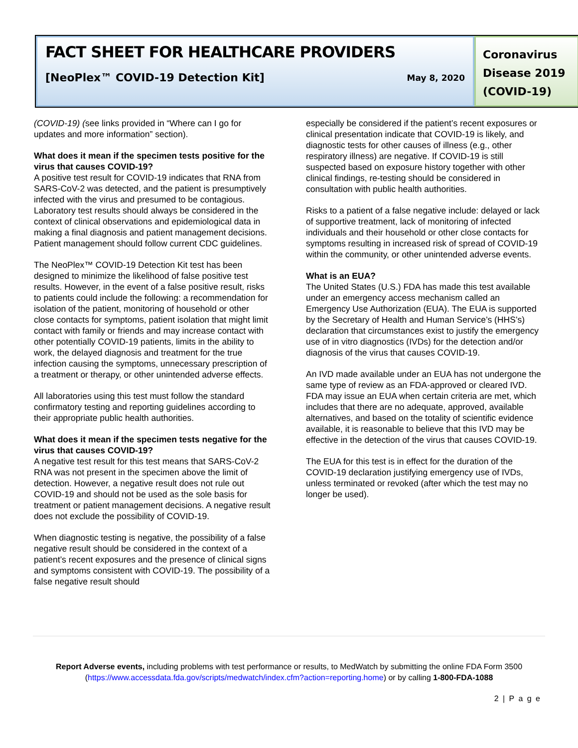FACT SHEET FOR HEALTHCARE PROVIDERS
[NeoPlex™ COVID-19 Detection Kit] May 8, 2020
Coronavirus Disease 2019 (COVID-19)
(COVID-19) (see links provided in “Where can I go for updates and more information” section).
What does it mean if the specimen tests positive for the virus that causes COVID-19?
A positive test result for COVID-19 indicates that RNA from SARS-CoV-2 was detected, and the patient is presumptively infected with the virus and presumed to be contagious. Laboratory test results should always be considered in the context of clinical observations and epidemiological data in making a final diagnosis and patient management decisions. Patient management should follow current CDC guidelines.
The NeoPlex™ COVID-19 Detection Kit test has been designed to minimize the likelihood of false positive test results. However, in the event of a false positive result, risks to patients could include the following: a recommendation for isolation of the patient, monitoring of household or other close contacts for symptoms, patient isolation that might limit contact with family or friends and may increase contact with other potentially COVID-19 patients, limits in the ability to work, the delayed diagnosis and treatment for the true infection causing the symptoms, unnecessary prescription of a treatment or therapy, or other unintended adverse effects.
All laboratories using this test must follow the standard confirmatory testing and reporting guidelines according to their appropriate public health authorities.
What does it mean if the specimen tests negative for the virus that causes COVID-19?
A negative test result for this test means that SARS-CoV-2 RNA was not present in the specimen above the limit of detection. However, a negative result does not rule out COVID-19 and should not be used as the sole basis for treatment or patient management decisions. A negative result does not exclude the possibility of COVID-19.
When diagnostic testing is negative, the possibility of a false negative result should be considered in the context of a patient’s recent exposures and the presence of clinical signs and symptoms consistent with COVID-19. The possibility of a false negative result should
especially be considered if the patient’s recent exposures or clinical presentation indicate that COVID-19 is likely, and diagnostic tests for other causes of illness (e.g., other respiratory illness) are negative. If COVID-19 is still suspected based on exposure history together with other clinical findings, re-testing should be considered in consultation with public health authorities.
Risks to a patient of a false negative include: delayed or lack of supportive treatment, lack of monitoring of infected individuals and their household or other close contacts for symptoms resulting in increased risk of spread of COVID-19 within the community, or other unintended adverse events.
What is an EUA?
The United States (U.S.) FDA has made this test available under an emergency access mechanism called an Emergency Use Authorization (EUA). The EUA is supported by the Secretary of Health and Human Service’s (HHS’s) declaration that circumstances exist to justify the emergency use of in vitro diagnostics (IVDs) for the detection and/or diagnosis of the virus that causes COVID-19.
An IVD made available under an EUA has not undergone the same type of review as an FDA-approved or cleared IVD. FDA may issue an EUA when certain criteria are met, which includes that there are no adequate, approved, available alternatives, and based on the totality of scientific evidence available, it is reasonable to believe that this IVD may be effective in the detection of the virus that causes COVID-19.
The EUA for this test is in effect for the duration of the COVID-19 declaration justifying emergency use of IVDs, unless terminated or revoked (after which the test may no longer be used).
Report Adverse events, including problems with test performance or results, to MedWatch by submitting the online FDA Form 3500 (https://www.accessdata.fda.gov/scripts/medwatch/index.cfm?action=reporting.home) or by calling 1-800-FDA-1088
2 | P a g e